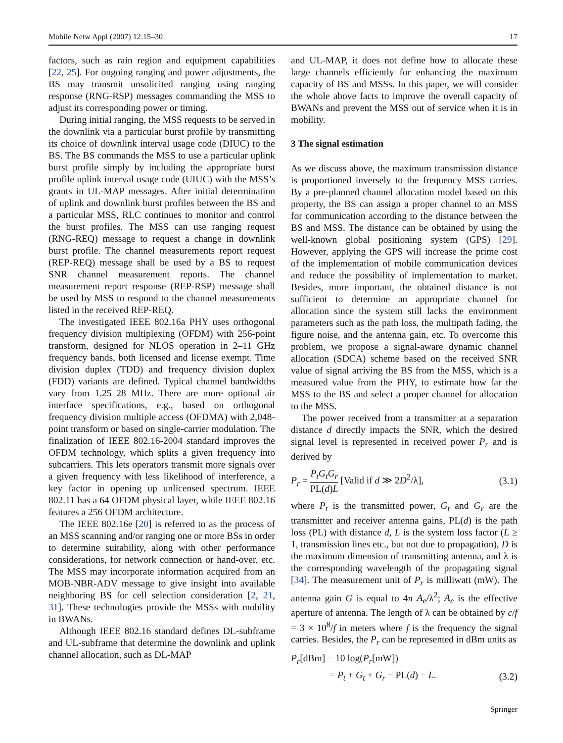Mobile Netw Appl (2007) 12:15–30 17
factors, such as rain region and equipment capabilities [22, 25]. For ongoing ranging and power adjustments, the BS may transmit unsolicited ranging using ranging response (RNG-RSP) messages commanding the MSS to adjust its corresponding power or timing.
During initial ranging, the MSS requests to be served in the downlink via a particular burst profile by transmitting its choice of downlink interval usage code (DIUC) to the BS. The BS commands the MSS to use a particular uplink burst profile simply by including the appropriate burst profile uplink interval usage code (UIUC) with the MSS’s grants in UL-MAP messages. After initial determination of uplink and downlink burst profiles between the BS and a particular MSS, RLC continues to monitor and control the burst profiles. The MSS can use ranging request (RNG-REQ) message to request a change in downlink burst profile. The channel measurements report request (REP-REQ) message shall be used by a BS to request SNR channel measurement reports. The channel measurement report response (REP-RSP) message shall be used by MSS to respond to the channel measurements listed in the received REP-REQ.
The investigated IEEE 802.16a PHY uses orthogonal frequency division multiplexing (OFDM) with 256-point transform, designed for NLOS operation in 2–11 GHz frequency bands, both licensed and license exempt. Time division duplex (TDD) and frequency division duplex (FDD) variants are defined. Typical channel bandwidths vary from 1.25–28 MHz. There are more optional air interface specifications, e.g., based on orthogonal frequency division multiple access (OFDMA) with 2,048-point transform or based on single-carrier modulation. The finalization of IEEE 802.16-2004 standard improves the OFDM technology, which splits a given frequency into subcarriers. This lets operators transmit more signals over a given frequency with less likelihood of interference, a key factor in opening up unlicensed spectrum. IEEE 802.11 has a 64 OFDM physical layer, while IEEE 802.16 features a 256 OFDM architecture.
The IEEE 802.16e [20] is referred to as the process of an MSS scanning and/or ranging one or more BSs in order to determine suitability, along with other performance considerations, for network connection or hand-over, etc. The MSS may incorporate information acquired from an MOB-NBR-ADV message to give insight into available neighboring BS for cell selection consideration [2, 21, 31]. These technologies provide the MSSs with mobility in BWANs.
Although IEEE 802.16 standard defines DL-subframe and UL-subframe that determine the downlink and uplink channel allocation, such as DL-MAP
and UL-MAP, it does not define how to allocate these large channels efficiently for enhancing the maximum capacity of BS and MSSs. In this paper, we will consider the whole above facts to improve the overall capacity of BWANs and prevent the MSS out of service when it is in mobility.
3 The signal estimation
As we discuss above, the maximum transmission distance is proportioned inversely to the frequency MSS carries. By a pre-planned channel allocation model based on this property, the BS can assign a proper channel to an MSS for communication according to the distance between the BS and MSS. The distance can be obtained by using the well-known global positioning system (GPS) [29]. However, applying the GPS will increase the prime cost of the implementation of mobile communication devices and reduce the possibility of implementation to market. Besides, more important, the obtained distance is not sufficient to determine an appropriate channel for allocation since the system still lacks the environment parameters such as the path loss, the multipath fading, the figure noise, and the antenna gain, etc. To overcome this problem, we propose a signal-aware dynamic channel allocation (SDCA) scheme based on the received SNR value of signal arriving the BS from the MSS, which is a measured value from the PHY, to estimate how far the MSS to the BS and select a proper channel for allocation to the MSS.
The power received from a transmitter at a separation distance d directly impacts the SNR, which the desired signal level is represented in received power P<sub>r</sub> and is derived by
P<sub>r</sub> = P<sub>t</sub>G<sub>t</sub>G<sub>r</sub> PL(d)L [Valid if d ≫ 2D<sup>2</sup>/λ], (3.1)
where P<sub>t</sub> is the transmitted power, G<sub>t</sub> and G<sub>r</sub> are the transmitter and receiver antenna gains, PL(d) is the path loss (PL) with distance d, L is the system loss factor (L ≥ 1, transmission lines etc., but not due to propagation), D is the maximum dimension of transmitting antenna, and λ is the corresponding wavelength of the propagating signal [34]. The measurement unit of P<sub>r</sub> is milliwatt (mW). The antenna gain G is equal to 4π A<sub>e</sub>/λ<sup>2</sup>; A<sub>e</sub> is the effective aperture of antenna. The length of λ can be obtained by c/f = 3 × 10<sup>8</sup>/f in meters where f is the frequency the signal carries. Besides, the P<sub>r</sub> can be represented in dBm units as
P<sub>r</sub>[dBm] = 10 log(P<sub>r</sub>[mW])
= P<sub>t</sub> + G<sub>t</sub> + G<sub>r</sub> − PL(d) − L. (3.2)
Springer